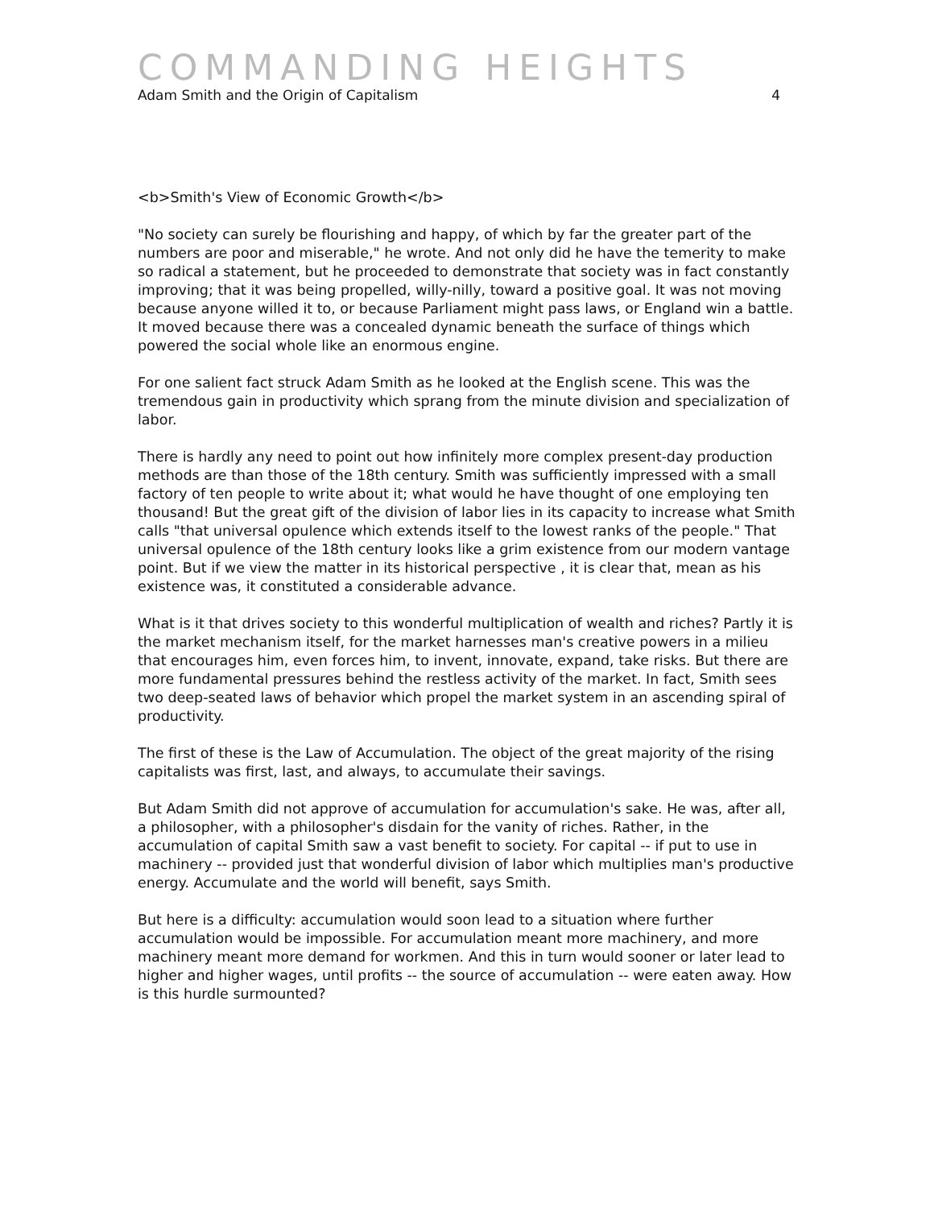COMMANDING HEIGHTS
Adam Smith and the Origin of Capitalism 4
<b>Smith's View of Economic Growth</b>
"No society can surely be flourishing and happy, of which by far the greater part of the numbers are poor and miserable," he wrote. And not only did he have the temerity to make so radical a statement, but he proceeded to demonstrate that society was in fact constantly improving; that it was being propelled, willy-nilly, toward a positive goal. It was not moving because anyone willed it to, or because Parliament might pass laws, or England win a battle. It moved because there was a concealed dynamic beneath the surface of things which powered the social whole like an enormous engine.
For one salient fact struck Adam Smith as he looked at the English scene. This was the tremendous gain in productivity which sprang from the minute division and specialization of labor.
There is hardly any need to point out how infinitely more complex present-day production methods are than those of the 18th century. Smith was sufficiently impressed with a small factory of ten people to write about it; what would he have thought of one employing ten thousand! But the great gift of the division of labor lies in its capacity to increase what Smith calls "that universal opulence which extends itself to the lowest ranks of the people." That universal opulence of the 18th century looks like a grim existence from our modern vantage point. But if we view the matter in its historical perspective , it is clear that, mean as his existence was, it constituted a considerable advance.
What is it that drives society to this wonderful multiplication of wealth and riches? Partly it is the market mechanism itself, for the market harnesses man's creative powers in a milieu that encourages him, even forces him, to invent, innovate, expand, take risks. But there are more fundamental pressures behind the restless activity of the market. In fact, Smith sees two deep-seated laws of behavior which propel the market system in an ascending spiral of productivity.
The first of these is the Law of Accumulation. The object of the great majority of the rising capitalists was first, last, and always, to accumulate their savings.
But Adam Smith did not approve of accumulation for accumulation's sake. He was, after all, a philosopher, with a philosopher's disdain for the vanity of riches. Rather, in the accumulation of capital Smith saw a vast benefit to society. For capital -- if put to use in machinery -- provided just that wonderful division of labor which multiplies man's productive energy. Accumulate and the world will benefit, says Smith.
But here is a difficulty: accumulation would soon lead to a situation where further accumulation would be impossible. For accumulation meant more machinery, and more machinery meant more demand for workmen. And this in turn would sooner or later lead to higher and higher wages, until profits -- the source of accumulation -- were eaten away. How is this hurdle surmounted?